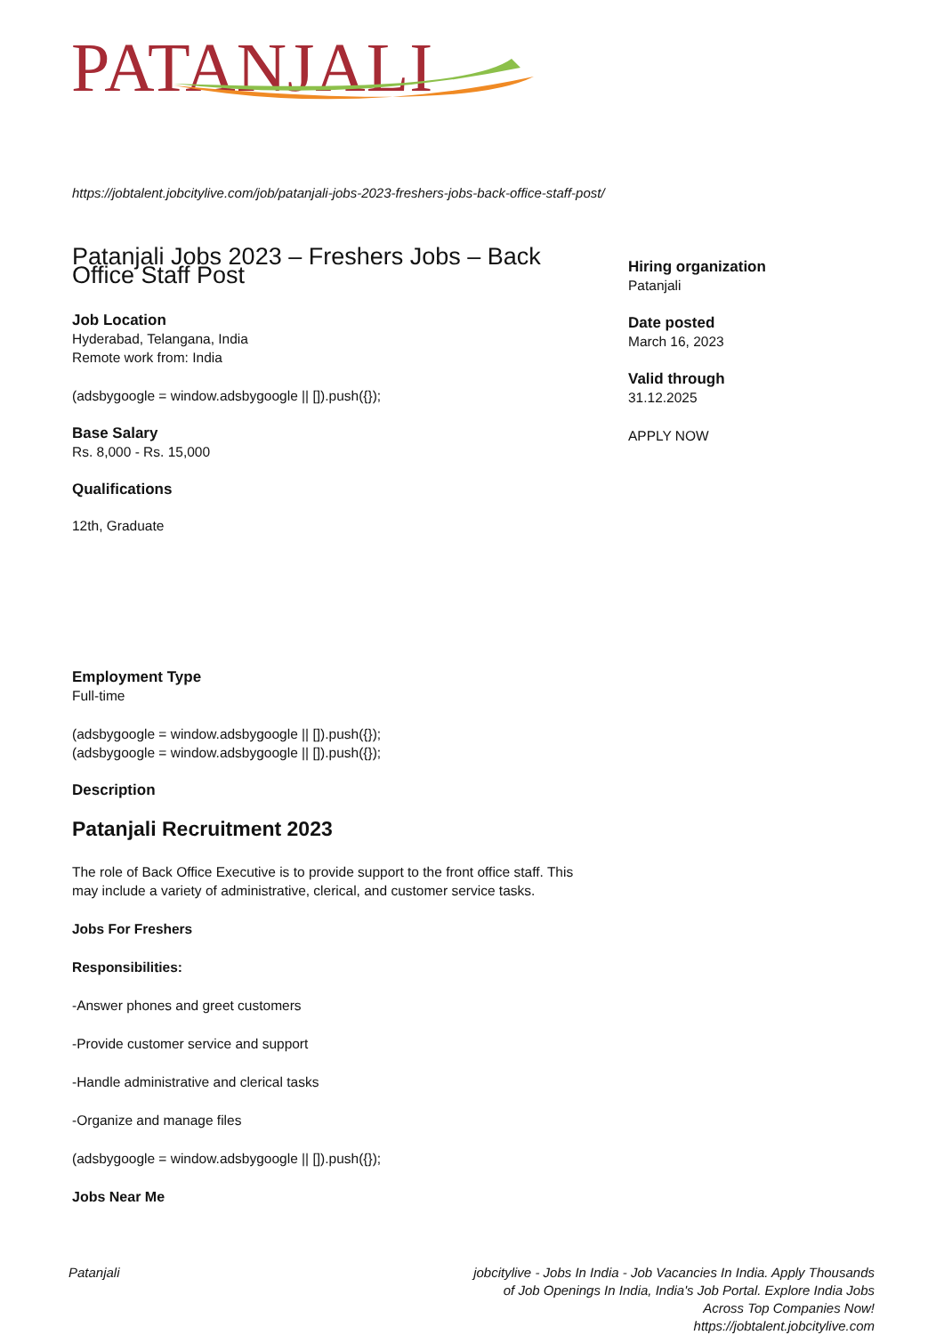PATANJALI
https://jobtalent.jobcitylive.com/job/patanjali-jobs-2023-freshers-jobs-back-office-staff-post/
Patanjali Jobs 2023 – Freshers Jobs – Back Office Staff Post
Job Location
Hyderabad, Telangana, India
Remote work from: India
(adsbygoogle = window.adsbygoogle || []).push({});
Base Salary
Rs. 8,000 - Rs. 15,000
Qualifications
12th, Graduate
Employment Type
Full-time
(adsbygoogle = window.adsbygoogle || []).push({});
(adsbygoogle = window.adsbygoogle || []).push({});
Description
Patanjali Recruitment 2023
The role of Back Office Executive is to provide support to the front office staff. This may include a variety of administrative, clerical, and customer service tasks.
Jobs For Freshers
Responsibilities:
-Answer phones and greet customers
-Provide customer service and support
-Handle administrative and clerical tasks
-Organize and manage files
(adsbygoogle = window.adsbygoogle || []).push({});
Jobs Near Me
Hiring organization
Patanjali
Date posted
March 16, 2023
Valid through
31.12.2025
APPLY NOW
Patanjali jobcitylive - Jobs In India - Job Vacancies In India. Apply Thousands of Job Openings In India, India's Job Portal. Explore India Jobs Across Top Companies Now!
https://jobtalent.jobcitylive.com